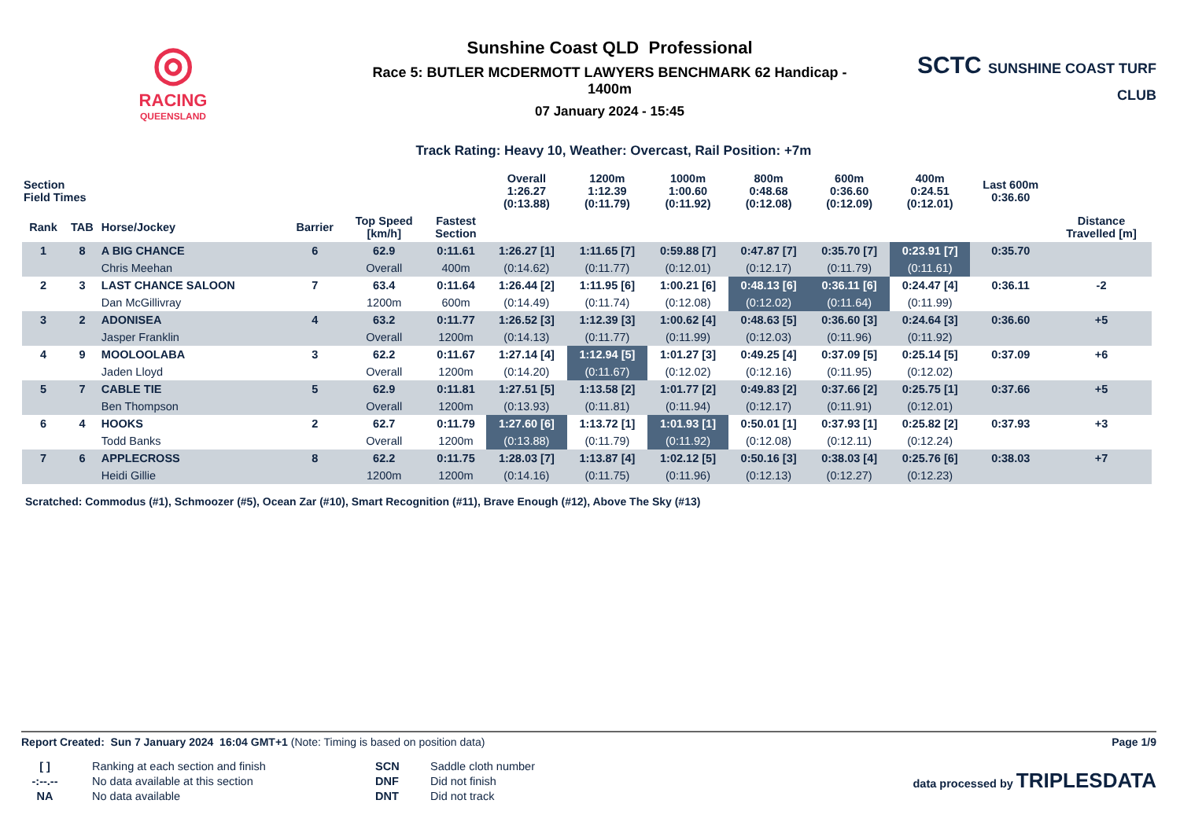◎
RACING
QUEENSLAND
Sunshine Coast QLD Professional
Race 5: BUTLER MCDERMOTT LAWYERS BENCHMARK 62 Handicap -
1400m
07 January 2024 - 15:45
SCTC SUNSHINE COAST TURF CLUB
Track Rating: Heavy 10, Weather: Overcast, Rail Position: +7m
| Section Field Times | | | | | | Overall 1:26.27 (0:13.88) | 1200m 1:12.39 (0:11.79) | 1000m 1:00.60 (0:11.92) | 800m 0:48.68 (0:12.08) | 600m 0:36.60 (0:12.09) | 400m 0:24.51 (0:12.01) | Last 600m 0:36.60 | |
| --- | --- | --- | --- | --- | --- | --- | --- | --- | --- | --- | --- | --- | --- |
| Rank | TAB | Horse/Jockey | Barrier | Top Speed [km/h] | Fastest Section | | | | | | | | Distance Travelled [m] |
| 1 | 8 | A BIG CHANCE | 6 | 62.9 | 0:11.61 | 1:26.27 [1] | 1:11.65 [7] | 0:59.88 [7] | 0:47.87 [7] | 0:35.70 [7] | 0:23.91 [7] | 0:35.70 | |
| | | Chris Meehan | | Overall | 400m | (0:14.62) | (0:11.77) | (0:12.01) | (0:12.17) | (0:11.79) | (0:11.61) | | |
| 2 | 3 | LAST CHANCE SALOON | 7 | 63.4 | 0:11.64 | 1:26.44 [2] | 1:11.95 [6] | 1:00.21 [6] | 0:48.13 [6] | 0:36.11 [6] | 0:24.47 [4] | 0:36.11 | -2 |
| | | Dan McGillivray | | 1200m | 600m | (0:14.49) | (0:11.74) | (0:12.08) | (0:12.02) | (0:11.64) | (0:11.99) | | |
| 3 | 2 | ADONISEA | 4 | 63.2 | 0:11.77 | 1:26.52 [3] | 1:12.39 [3] | 1:00.62 [4] | 0:48.63 [5] | 0:36.60 [3] | 0:24.64 [3] | 0:36.60 | +5 |
| | | Jasper Franklin | | Overall | 1200m | (0:14.13) | (0:11.77) | (0:11.99) | (0:12.03) | (0:11.96) | (0:11.92) | | |
| 4 | 9 | MOOLOOLABA | 3 | 62.2 | 0:11.67 | 1:27.14 [4] | 1:12.94 [5] | 1:01.27 [3] | 0:49.25 [4] | 0:37.09 [5] | 0:25.14 [5] | 0:37.09 | +6 |
| | | Jaden Lloyd | | Overall | 1200m | (0:14.20) | (0:11.67) | (0:12.02) | (0:12.16) | (0:11.95) | (0:12.02) | | |
| 5 | 7 | CABLE TIE | 5 | 62.9 | 0:11.81 | 1:27.51 [5] | 1:13.58 [2] | 1:01.77 [2] | 0:49.83 [2] | 0:37.66 [2] | 0:25.75 [1] | 0:37.66 | +5 |
| | | Ben Thompson | | Overall | 1200m | (0:13.93) | (0:11.81) | (0:11.94) | (0:12.17) | (0:11.91) | (0:12.01) | | |
| 6 | 4 | HOOKS | 2 | 62.7 | 0:11.79 | 1:27.60 [6] | 1:13.72 [1] | 1:01.93 [1] | 0:50.01 [1] | 0:37.93 [1] | 0:25.82 [2] | 0:37.93 | +3 |
| | | Todd Banks | | Overall | 1200m | (0:13.88) | (0:11.79) | (0:11.92) | (0:12.08) | (0:12.11) | (0:12.24) | | |
| 7 | 6 | APPLECROSS | 8 | 62.2 | 0:11.75 | 1:28.03 [7] | 1:13.87 [4] | 1:02.12 [5] | 0:50.16 [3] | 0:38.03 [4] | 0:25.76 [6] | 0:38.03 | +7 |
| | | Heidi Gillie | | 1200m | 1200m | (0:14.16) | (0:11.75) | (0:11.96) | (0:12.13) | (0:12.27) | (0:12.23) | | |
Scratched: Commodus (#1), Schmoozer (#5), Ocean Zar (#10), Smart Recognition (#11), Brave Enough (#12), Above The Sky (#13)
Report Created: Sun 7 January 2024 16:04 GMT+1 (Note: Timing is based on position data) Page 1/9
[ ]
-:--.--
NA
Ranking at each section and finish
No data available at this section
No data available
SCN
DNF
DNT
Saddle cloth number
Did not finish
Did not track
data processed by TRIPLESDATA